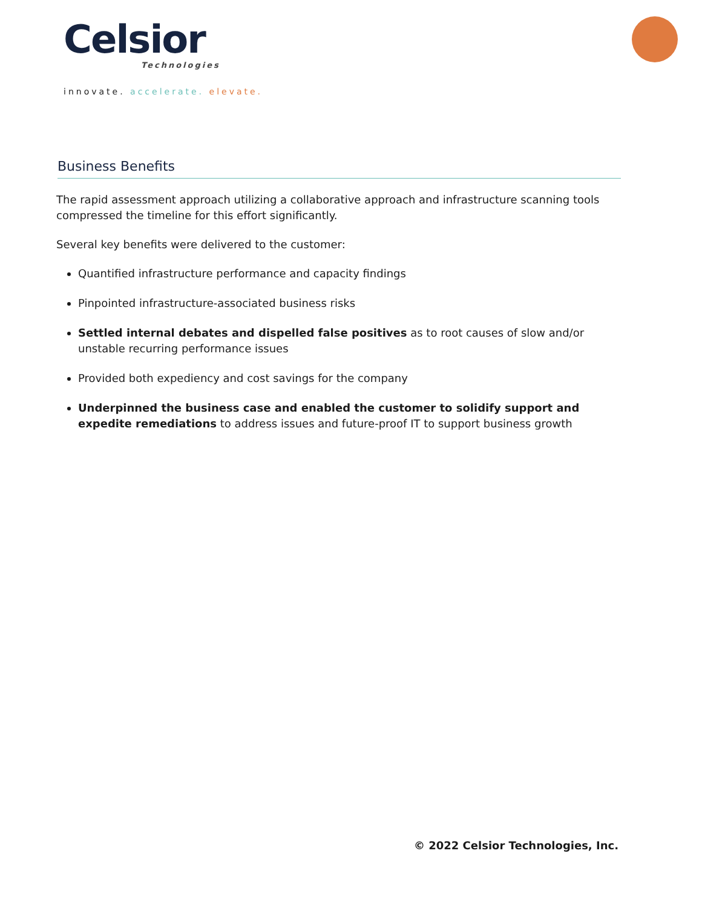Celsior
Technologies
innovate. accelerate. elevate.
Business Benefits
The rapid assessment approach utilizing a collaborative approach and infrastructure scanning tools compressed the timeline for this effort significantly.
Several key benefits were delivered to the customer:
Quantified infrastructure performance and capacity findings
Pinpointed infrastructure-associated business risks
Settled internal debates and dispelled false positives as to root causes of slow and/or unstable recurring performance issues
Provided both expediency and cost savings for the company
Underpinned the business case and enabled the customer to solidify support and expedite remediations to address issues and future-proof IT to support business growth
© 2022 Celsior Technologies, Inc.